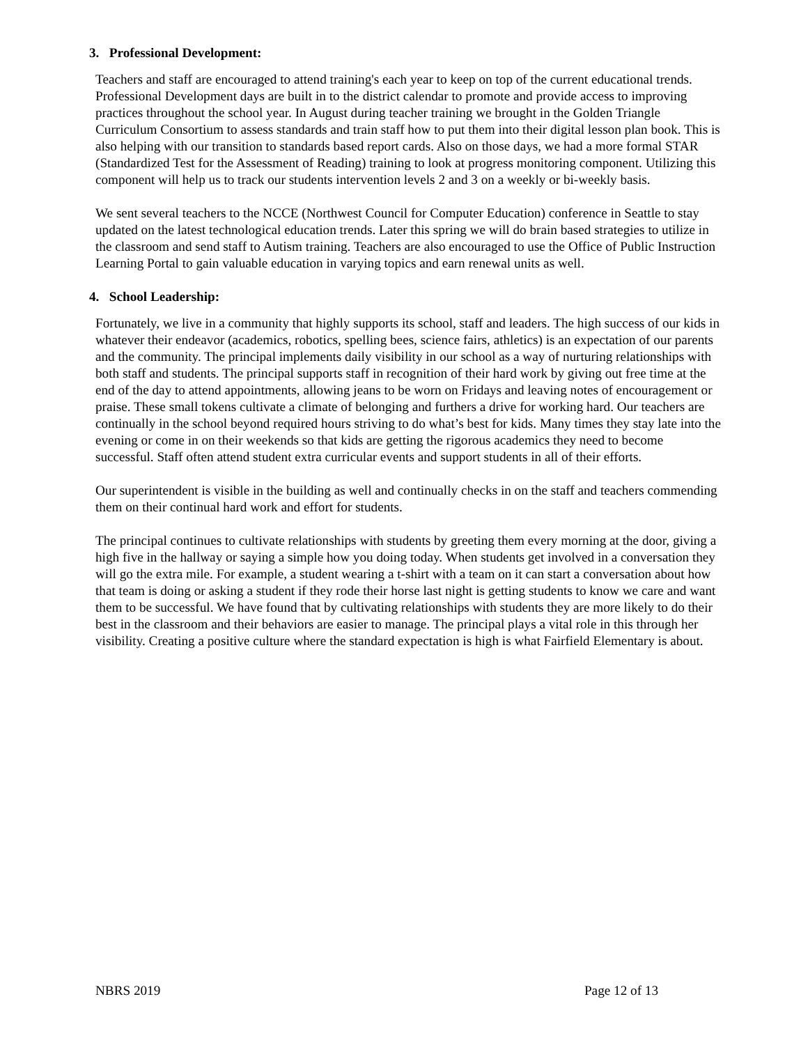3. Professional Development:
Teachers and staff are encouraged to attend training's each year to keep on top of the current educational trends. Professional Development days are built in to the district calendar to promote and provide access to improving practices throughout the school year. In August during teacher training we brought in the Golden Triangle Curriculum Consortium to assess standards and train staff how to put them into their digital lesson plan book. This is also helping with our transition to standards based report cards. Also on those days, we had a more formal STAR (Standardized Test for the Assessment of Reading) training to look at progress monitoring component. Utilizing this component will help us to track our students intervention levels 2 and 3 on a weekly or bi-weekly basis.
We sent several teachers to the NCCE (Northwest Council for Computer Education) conference in Seattle to stay updated on the latest technological education trends. Later this spring we will do brain based strategies to utilize in the classroom and send staff to Autism training. Teachers are also encouraged to use the Office of Public Instruction Learning Portal to gain valuable education in varying topics and earn renewal units as well.
4. School Leadership:
Fortunately, we live in a community that highly supports its school, staff and leaders. The high success of our kids in whatever their endeavor (academics, robotics, spelling bees, science fairs, athletics) is an expectation of our parents and the community. The principal implements daily visibility in our school as a way of nurturing relationships with both staff and students. The principal supports staff in recognition of their hard work by giving out free time at the end of the day to attend appointments, allowing jeans to be worn on Fridays and leaving notes of encouragement or praise. These small tokens cultivate a climate of belonging and furthers a drive for working hard. Our teachers are continually in the school beyond required hours striving to do what’s best for kids. Many times they stay late into the evening or come in on their weekends so that kids are getting the rigorous academics they need to become successful. Staff often attend student extra curricular events and support students in all of their efforts.
Our superintendent is visible in the building as well and continually checks in on the staff and teachers commending them on their continual hard work and effort for students.
The principal continues to cultivate relationships with students by greeting them every morning at the door, giving a high five in the hallway or saying a simple how you doing today. When students get involved in a conversation they will go the extra mile. For example, a student wearing a t-shirt with a team on it can start a conversation about how that team is doing or asking a student if they rode their horse last night is getting students to know we care and want them to be successful. We have found that by cultivating relationships with students they are more likely to do their best in the classroom and their behaviors are easier to manage. The principal plays a vital role in this through her visibility. Creating a positive culture where the standard expectation is high is what Fairfield Elementary is about.
NBRS 2019 Page 12 of 13